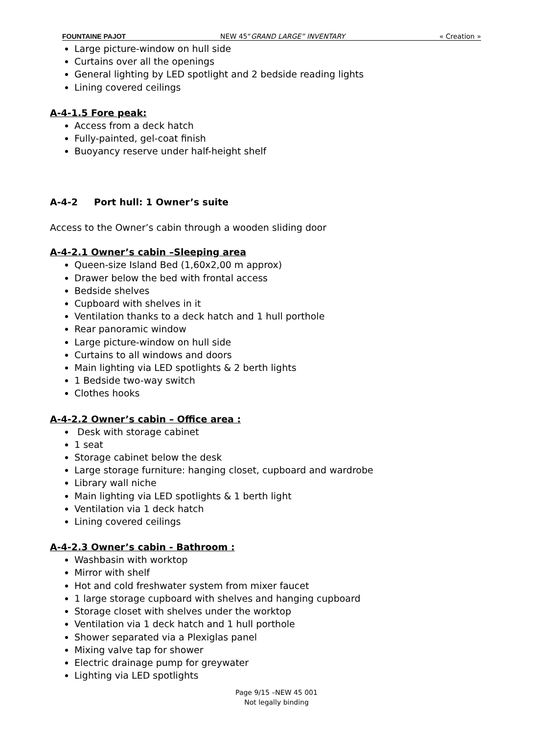FOUNTAINE PAJOT NEW 45“GRAND LARGE” INVENTARY « Creation »
Large picture-window on hull side
Curtains over all the openings
General lighting by LED spotlight and 2 bedside reading lights
Lining covered ceilings
A-4-1.5 Fore peak:
Access from a deck hatch
Fully-painted, gel-coat finish
Buoyancy reserve under half-height shelf
A-4-2 Port hull: 1 Owner’s suite
Access to the Owner’s cabin through a wooden sliding door
A-4-2.1 Owner’s cabin –Sleeping area
Queen-size Island Bed (1,60x2,00 m approx)
Drawer below the bed with frontal access
Bedside shelves
Cupboard with shelves in it
Ventilation thanks to a deck hatch and 1 hull porthole
Rear panoramic window
Large picture-window on hull side
Curtains to all windows and doors
Main lighting via LED spotlights & 2 berth lights
1 Bedside two-way switch
Clothes hooks
A-4-2.2 Owner’s cabin – Office area :
Desk with storage cabinet
1 seat
Storage cabinet below the desk
Large storage furniture: hanging closet, cupboard and wardrobe
Library wall niche
Main lighting via LED spotlights & 1 berth light
Ventilation via 1 deck hatch
Lining covered ceilings
A-4-2.3 Owner’s cabin - Bathroom :
Washbasin with worktop
Mirror with shelf
Hot and cold freshwater system from mixer faucet
1 large storage cupboard with shelves and hanging cupboard
Storage closet with shelves under the worktop
Ventilation via 1 deck hatch and 1 hull porthole
Shower separated via a Plexiglas panel
Mixing valve tap for shower
Electric drainage pump for greywater
Lighting via LED spotlights
Page 9/15 –NEW 45 001
Not legally binding